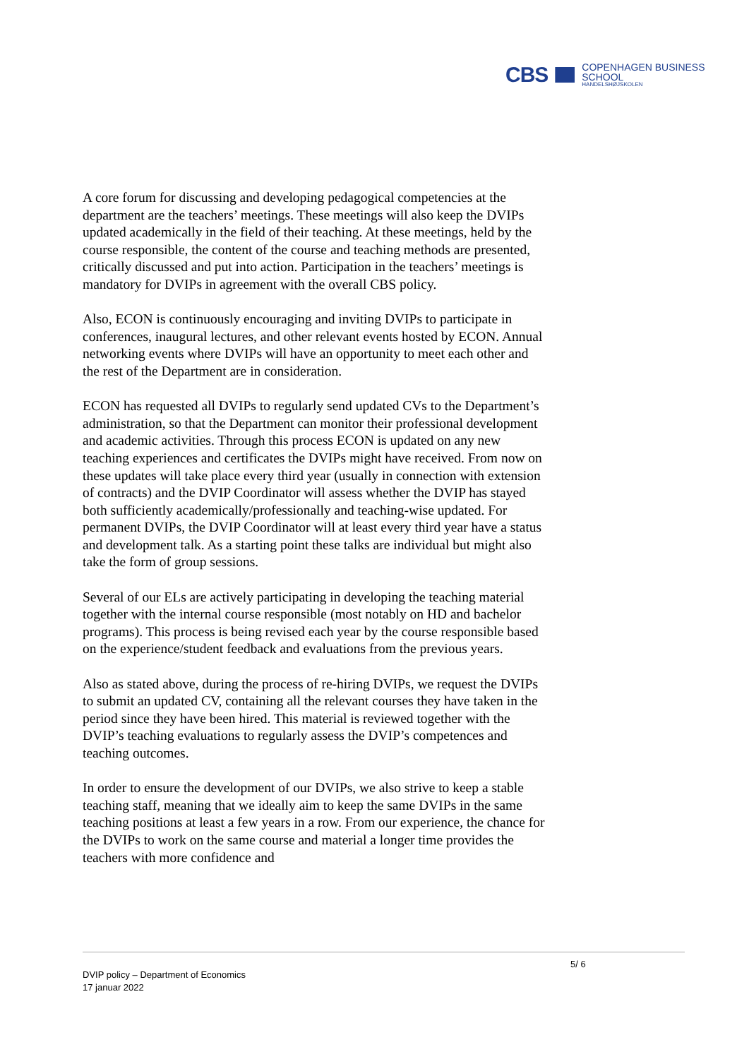CBS
COPENHAGEN BUSINESS SCHOOL
HANDELSHØJSKOLEN
A core forum for discussing and developing pedagogical competencies at the department are the teachers’ meetings. These meetings will also keep the DVIPs updated academically in the field of their teaching. At these meetings, held by the course responsible, the content of the course and teaching methods are presented, critically discussed and put into action. Participation in the teachers’ meetings is mandatory for DVIPs in agreement with the overall CBS policy.
Also, ECON is continuously encouraging and inviting DVIPs to participate in conferences, inaugural lectures, and other relevant events hosted by ECON. Annual networking events where DVIPs will have an opportunity to meet each other and the rest of the Department are in consideration.
ECON has requested all DVIPs to regularly send updated CVs to the Department’s administration, so that the Department can monitor their professional development and academic activities. Through this process ECON is updated on any new teaching experiences and certificates the DVIPs might have received. From now on these updates will take place every third year (usually in connection with extension of contracts) and the DVIP Coordinator will assess whether the DVIP has stayed both sufficiently academically/professionally and teaching-wise updated. For permanent DVIPs, the DVIP Coordinator will at least every third year have a status and development talk. As a starting point these talks are individual but might also take the form of group sessions.
Several of our ELs are actively participating in developing the teaching material together with the internal course responsible (most notably on HD and bachelor programs). This process is being revised each year by the course responsible based on the experience/student feedback and evaluations from the previous years.
Also as stated above, during the process of re-hiring DVIPs, we request the DVIPs to submit an updated CV, containing all the relevant courses they have taken in the period since they have been hired. This material is reviewed together with the DVIP’s teaching evaluations to regularly assess the DVIP’s competences and teaching outcomes.
In order to ensure the development of our DVIPs, we also strive to keep a stable teaching staff, meaning that we ideally aim to keep the same DVIPs in the same teaching positions at least a few years in a row. From our experience, the chance for the DVIPs to work on the same course and material a longer time provides the teachers with more confidence and
5/ 6
DVIP policy – Department of Economics
17 januar 2022